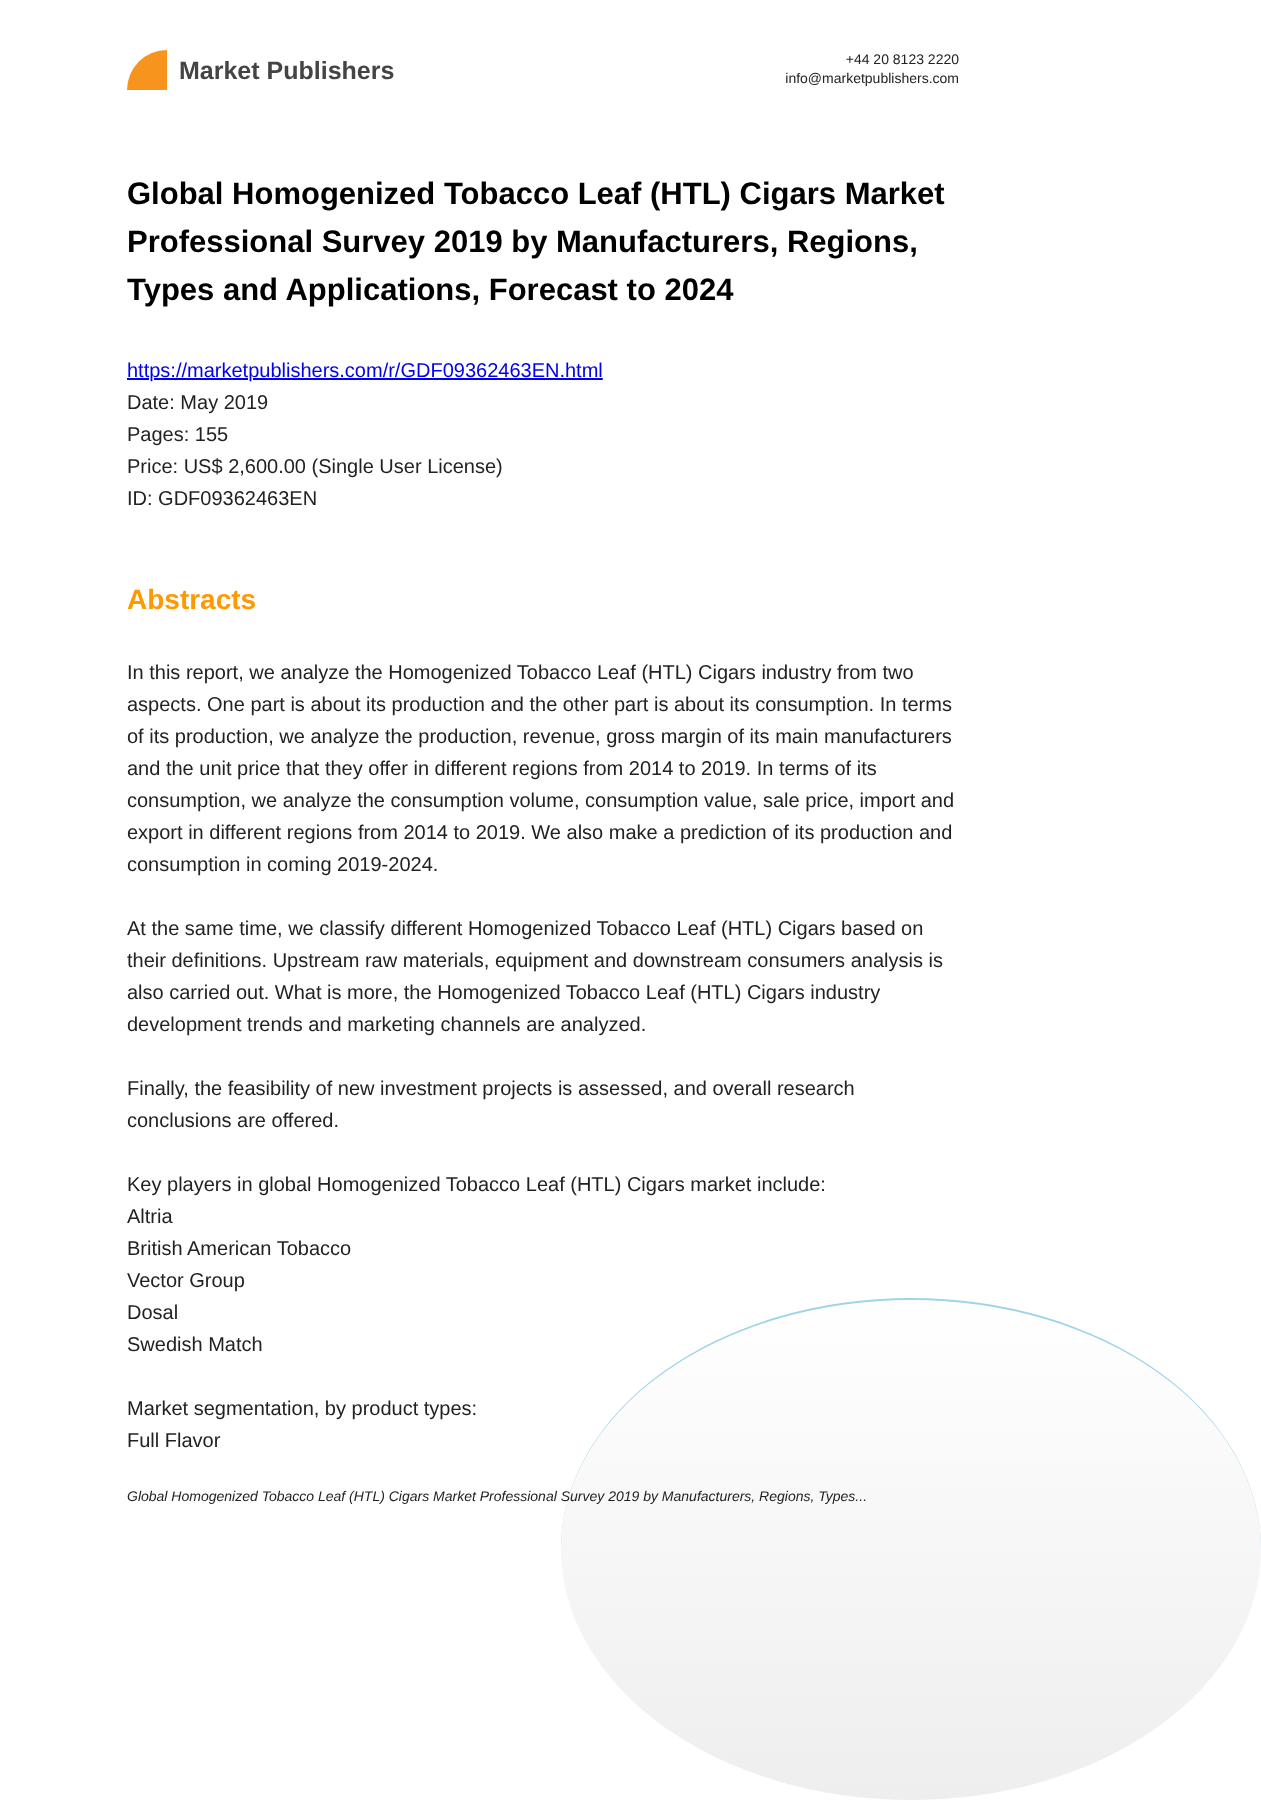Market Publishers
+44 20 8123 2220
info@marketpublishers.com
Global Homogenized Tobacco Leaf (HTL) Cigars Market Professional Survey 2019 by Manufacturers, Regions, Types and Applications, Forecast to 2024
https://marketpublishers.com/r/GDF09362463EN.html
Date: May 2019
Pages: 155
Price: US$ 2,600.00 (Single User License)
ID: GDF09362463EN
Abstracts
In this report, we analyze the Homogenized Tobacco Leaf (HTL) Cigars industry from two aspects. One part is about its production and the other part is about its consumption. In terms of its production, we analyze the production, revenue, gross margin of its main manufacturers and the unit price that they offer in different regions from 2014 to 2019. In terms of its consumption, we analyze the consumption volume, consumption value, sale price, import and export in different regions from 2014 to 2019. We also make a prediction of its production and consumption in coming 2019-2024.
At the same time, we classify different Homogenized Tobacco Leaf (HTL) Cigars based on their definitions. Upstream raw materials, equipment and downstream consumers analysis is also carried out. What is more, the Homogenized Tobacco Leaf (HTL) Cigars industry development trends and marketing channels are analyzed.
Finally, the feasibility of new investment projects is assessed, and overall research conclusions are offered.
Key players in global Homogenized Tobacco Leaf (HTL) Cigars market include:
Altria
British American Tobacco
Vector Group
Dosal
Swedish Match
Market segmentation, by product types:
Full Flavor
Global Homogenized Tobacco Leaf (HTL) Cigars Market Professional Survey 2019 by Manufacturers, Regions, Types...